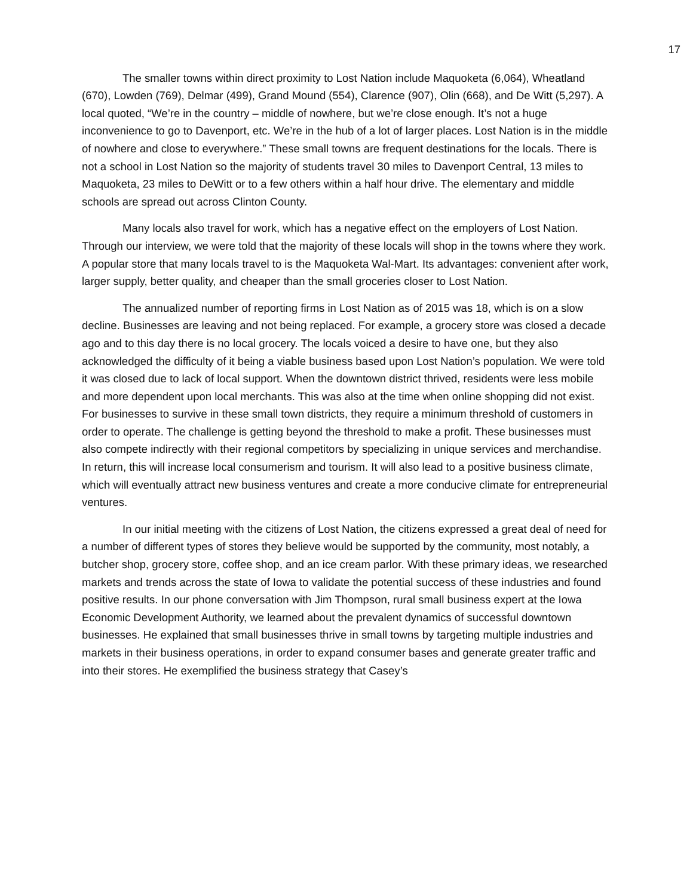17
The smaller towns within direct proximity to Lost Nation include Maquoketa (6,064), Wheatland (670), Lowden (769), Delmar (499), Grand Mound (554), Clarence (907), Olin (668), and De Witt (5,297). A local quoted, “We’re in the country – middle of nowhere, but we’re close enough. It’s not a huge inconvenience to go to Davenport, etc. We’re in the hub of a lot of larger places. Lost Nation is in the middle of nowhere and close to everywhere.” These small towns are frequent destinations for the locals. There is not a school in Lost Nation so the majority of students travel 30 miles to Davenport Central, 13 miles to Maquoketa, 23 miles to DeWitt or to a few others within a half hour drive. The elementary and middle schools are spread out across Clinton County.
Many locals also travel for work, which has a negative effect on the employers of Lost Nation. Through our interview, we were told that the majority of these locals will shop in the towns where they work. A popular store that many locals travel to is the Maquoketa Wal-Mart. Its advantages: convenient after work, larger supply, better quality, and cheaper than the small groceries closer to Lost Nation.
The annualized number of reporting firms in Lost Nation as of 2015 was 18, which is on a slow decline. Businesses are leaving and not being replaced. For example, a grocery store was closed a decade ago and to this day there is no local grocery. The locals voiced a desire to have one, but they also acknowledged the difficulty of it being a viable business based upon Lost Nation’s population. We were told it was closed due to lack of local support. When the downtown district thrived, residents were less mobile and more dependent upon local merchants. This was also at the time when online shopping did not exist. For businesses to survive in these small town districts, they require a minimum threshold of customers in order to operate. The challenge is getting beyond the threshold to make a profit. These businesses must also compete indirectly with their regional competitors by specializing in unique services and merchandise. In return, this will increase local consumerism and tourism. It will also lead to a positive business climate, which will eventually attract new business ventures and create a more conducive climate for entrepreneurial ventures.
In our initial meeting with the citizens of Lost Nation, the citizens expressed a great deal of need for a number of different types of stores they believe would be supported by the community, most notably, a butcher shop, grocery store, coffee shop, and an ice cream parlor. With these primary ideas, we researched markets and trends across the state of Iowa to validate the potential success of these industries and found positive results. In our phone conversation with Jim Thompson, rural small business expert at the Iowa Economic Development Authority, we learned about the prevalent dynamics of successful downtown businesses. He explained that small businesses thrive in small towns by targeting multiple industries and markets in their business operations, in order to expand consumer bases and generate greater traffic and into their stores. He exemplified the business strategy that Casey’s